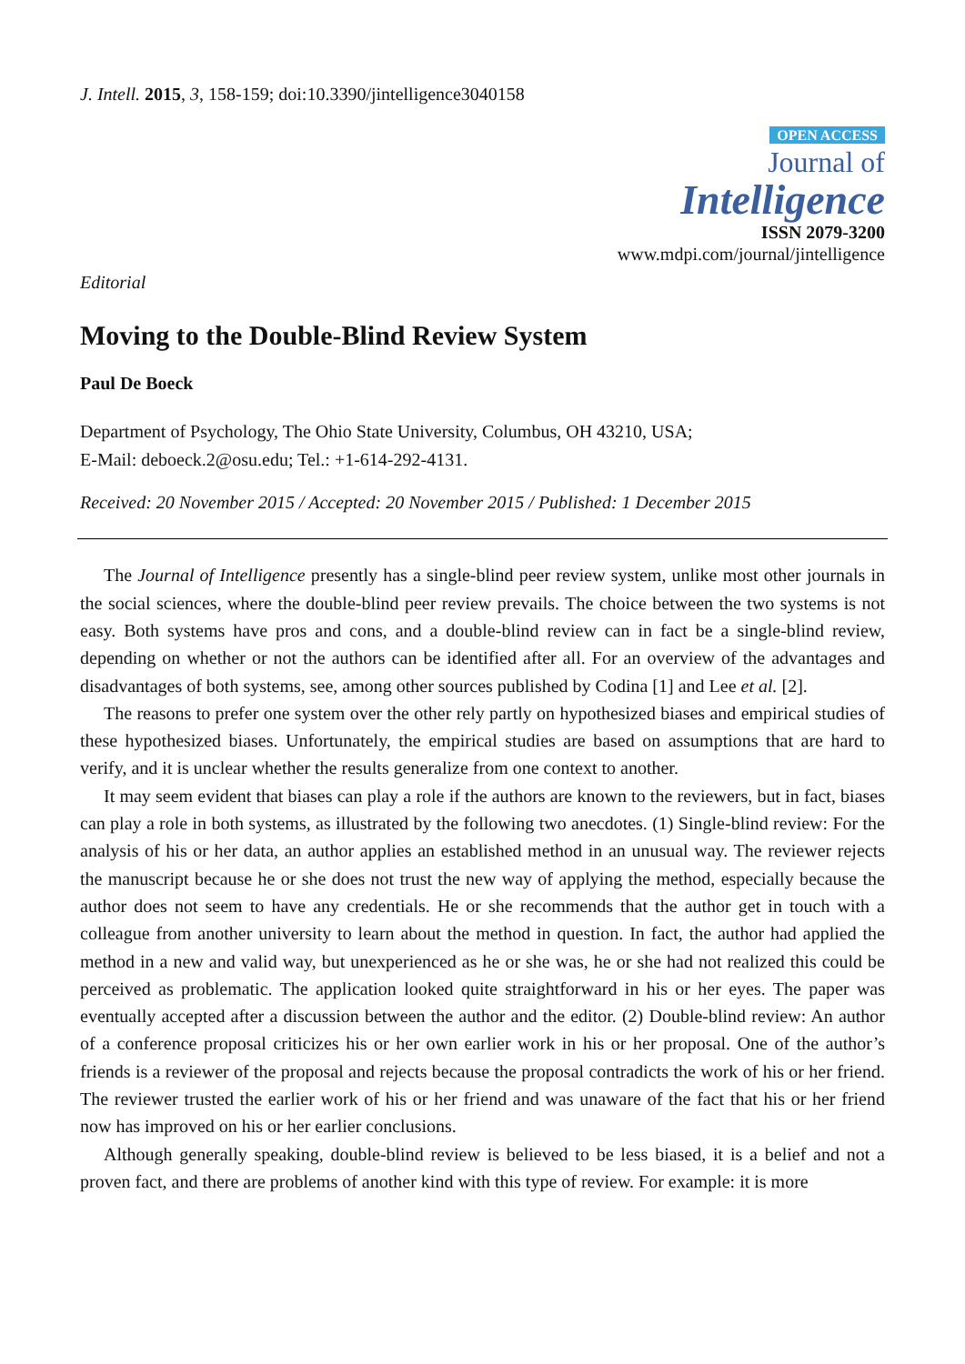J. Intell. 2015, 3, 158-159; doi:10.3390/jintelligence3040158
OPEN ACCESS
Journal of
Intelligence
ISSN 2079-3200
www.mdpi.com/journal/jintelligence
Editorial
Moving to the Double-Blind Review System
Paul De Boeck
Department of Psychology, The Ohio State University, Columbus, OH 43210, USA;
E-Mail: deboeck.2@osu.edu; Tel.: +1-614-292-4131.
Received: 20 November 2015 / Accepted: 20 November 2015 / Published: 1 December 2015
The Journal of Intelligence presently has a single-blind peer review system, unlike most other journals in the social sciences, where the double-blind peer review prevails. The choice between the two systems is not easy. Both systems have pros and cons, and a double-blind review can in fact be a single-blind review, depending on whether or not the authors can be identified after all. For an overview of the advantages and disadvantages of both systems, see, among other sources published by Codina [1] and Lee et al. [2].
The reasons to prefer one system over the other rely partly on hypothesized biases and empirical studies of these hypothesized biases. Unfortunately, the empirical studies are based on assumptions that are hard to verify, and it is unclear whether the results generalize from one context to another.
It may seem evident that biases can play a role if the authors are known to the reviewers, but in fact, biases can play a role in both systems, as illustrated by the following two anecdotes. (1) Single-blind review: For the analysis of his or her data, an author applies an established method in an unusual way. The reviewer rejects the manuscript because he or she does not trust the new way of applying the method, especially because the author does not seem to have any credentials. He or she recommends that the author get in touch with a colleague from another university to learn about the method in question. In fact, the author had applied the method in a new and valid way, but unexperienced as he or she was, he or she had not realized this could be perceived as problematic. The application looked quite straightforward in his or her eyes. The paper was eventually accepted after a discussion between the author and the editor. (2) Double-blind review: An author of a conference proposal criticizes his or her own earlier work in his or her proposal. One of the author’s friends is a reviewer of the proposal and rejects because the proposal contradicts the work of his or her friend. The reviewer trusted the earlier work of his or her friend and was unaware of the fact that his or her friend now has improved on his or her earlier conclusions.
Although generally speaking, double-blind review is believed to be less biased, it is a belief and not a proven fact, and there are problems of another kind with this type of review. For example: it is more